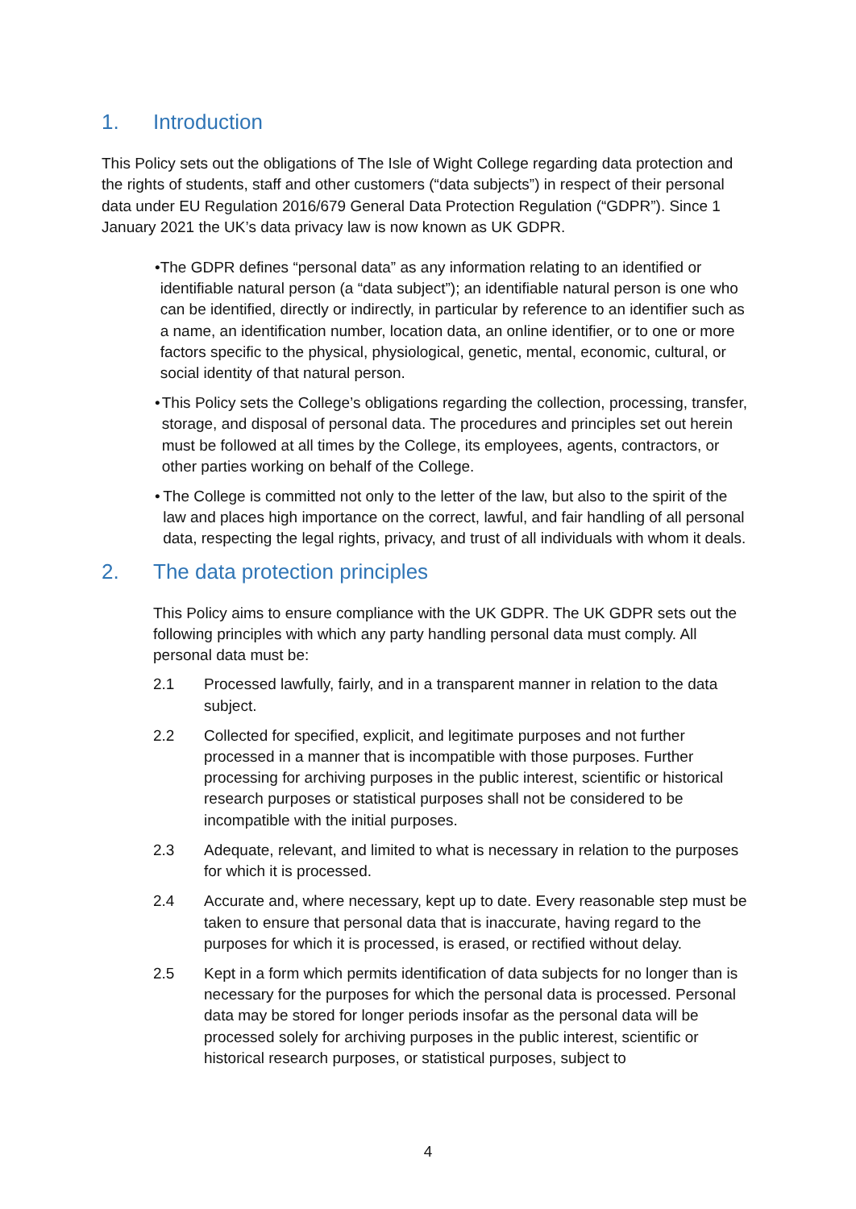1. Introduction
This Policy sets out the obligations of The Isle of Wight College regarding data protection and the rights of students, staff and other customers (“data subjects”) in respect of their personal data under EU Regulation 2016/679 General Data Protection Regulation (“GDPR”). Since 1 January 2021 the UK’s data privacy law is now known as UK GDPR.
• The GDPR defines “personal data” as any information relating to an identified or identifiable natural person (a “data subject”); an identifiable natural person is one who can be identified, directly or indirectly, in particular by reference to an identifier such as a name, an identification number, location data, an online identifier, or to one or more factors specific to the physical, physiological, genetic, mental, economic, cultural, or social identity of that natural person.
• This Policy sets the College’s obligations regarding the collection, processing, transfer, storage, and disposal of personal data. The procedures and principles set out herein must be followed at all times by the College, its employees, agents, contractors, or other parties working on behalf of the College.
• The College is committed not only to the letter of the law, but also to the spirit of the law and places high importance on the correct, lawful, and fair handling of all personal data, respecting the legal rights, privacy, and trust of all individuals with whom it deals.
2. The data protection principles
This Policy aims to ensure compliance with the UK GDPR. The UK GDPR sets out the following principles with which any party handling personal data must comply. All personal data must be:
2.1 Processed lawfully, fairly, and in a transparent manner in relation to the data subject.
2.2 Collected for specified, explicit, and legitimate purposes and not further processed in a manner that is incompatible with those purposes. Further processing for archiving purposes in the public interest, scientific or historical research purposes or statistical purposes shall not be considered to be incompatible with the initial purposes.
2.3 Adequate, relevant, and limited to what is necessary in relation to the purposes for which it is processed.
2.4 Accurate and, where necessary, kept up to date. Every reasonable step must be taken to ensure that personal data that is inaccurate, having regard to the purposes for which it is processed, is erased, or rectified without delay.
2.5 Kept in a form which permits identification of data subjects for no longer than is necessary for the purposes for which the personal data is processed. Personal data may be stored for longer periods insofar as the personal data will be processed solely for archiving purposes in the public interest, scientific or historical research purposes, or statistical purposes, subject to
4